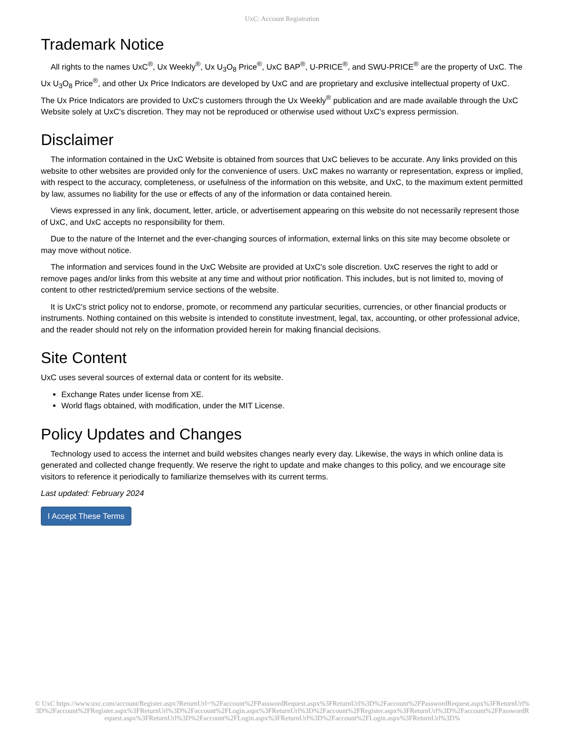UxC: Account Registration
Trademark Notice
All rights to the names UxC<sup>®</sup>, Ux Weekly<sup>®</sup>, Ux U<sub>3</sub>O<sub>8</sub> Price<sup>®</sup>, UxC BAP<sup>®</sup>, U-PRICE<sup>®</sup>, and SWU-PRICE<sup>®</sup> are the property of UxC. The Ux U<sub>3</sub>O<sub>8</sub> Price<sup>®</sup>, and other Ux Price Indicators are developed by UxC and are proprietary and exclusive intellectual property of UxC. The Ux Price Indicators are provided to UxC's customers through the Ux Weekly<sup>®</sup> publication and are made available through the UxC Website solely at UxC's discretion. They may not be reproduced or otherwise used without UxC's express permission.
Disclaimer
The information contained in the UxC Website is obtained from sources that UxC believes to be accurate. Any links provided on this website to other websites are provided only for the convenience of users. UxC makes no warranty or representation, express or implied, with respect to the accuracy, completeness, or usefulness of the information on this website, and UxC, to the maximum extent permitted by law, assumes no liability for the use or effects of any of the information or data contained herein.
Views expressed in any link, document, letter, article, or advertisement appearing on this website do not necessarily represent those of UxC, and UxC accepts no responsibility for them.
Due to the nature of the Internet and the ever-changing sources of information, external links on this site may become obsolete or may move without notice.
The information and services found in the UxC Website are provided at UxC's sole discretion. UxC reserves the right to add or remove pages and/or links from this website at any time and without prior notification. This includes, but is not limited to, moving of content to other restricted/premium service sections of the website.
It is UxC's strict policy not to endorse, promote, or recommend any particular securities, currencies, or other financial products or instruments. Nothing contained on this website is intended to constitute investment, legal, tax, accounting, or other professional advice, and the reader should not rely on the information provided herein for making financial decisions.
Site Content
UxC uses several sources of external data or content for its website.
Exchange Rates under license from XE.
World flags obtained, with modification, under the MIT License.
Policy Updates and Changes
Technology used to access the internet and build websites changes nearly every day. Likewise, the ways in which online data is generated and collected change frequently. We reserve the right to update and make changes to this policy, and we encourage site visitors to reference it periodically to familiarize themselves with its current terms.
Last updated: February 2024
I Accept These Terms
© UxC https://www.uxc.com/account/Register.aspx?ReturnUrl=%2Faccount%2FPasswordRequest.aspx%3FReturnUrl%3D%2Faccount%2FPasswordRequest.aspx%3FReturnUrl%3D%2Faccount%2FRegister.aspx%3FReturnUrl%3D%2Faccount%2FLogin.aspx%3FReturnUrl%3D%2Faccount%2FRegister.aspx%3FReturnUrl%3D%2Faccount%2FPasswordRequest.aspx%3FReturnUrl%3D%2Faccount%2FLogin.aspx%3FReturnUrl%3D%2Faccount%2FLogin.aspx%3FReturnUrl%3D%